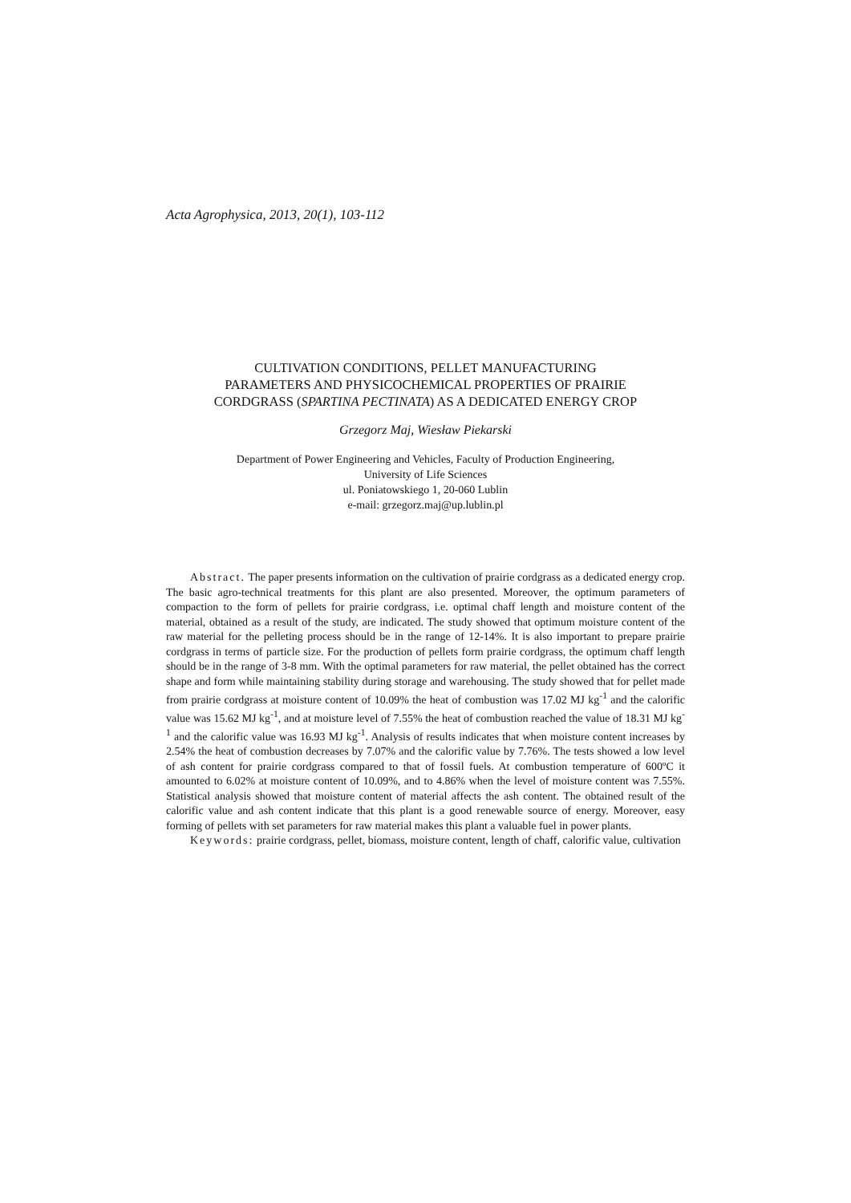Acta Agrophysica, 2013, 20(1), 103-112
CULTIVATION CONDITIONS, PELLET MANUFACTURING
PARAMETERS AND PHYSICOCHEMICAL PROPERTIES OF PRAIRIE
CORDGRASS (SPARTINA PECTINATA) AS A DEDICATED ENERGY CROP
Grzegorz Maj, Wiesław Piekarski
Department of Power Engineering and Vehicles, Faculty of Production Engineering,
University of Life Sciences
ul. Poniatowskiego 1, 20-060 Lublin
e-mail: grzegorz.maj@up.lublin.pl
Abstract. The paper presents information on the cultivation of prairie cordgrass as a dedicated energy crop. The basic agro-technical treatments for this plant are also presented. Moreover, the optimum parameters of compaction to the form of pellets for prairie cordgrass, i.e. optimal chaff length and moisture content of the material, obtained as a result of the study, are indicated. The study showed that optimum moisture content of the raw material for the pelleting process should be in the range of 12-14%. It is also important to prepare prairie cordgrass in terms of particle size. For the production of pellets form prairie cordgrass, the optimum chaff length should be in the range of 3-8 mm. With the optimal parameters for raw material, the pellet obtained has the correct shape and form while maintaining stability during storage and warehousing. The study showed that for pellet made from prairie cordgrass at moisture content of 10.09% the heat of combustion was 17.02 MJ kg<sup>-1</sup> and the calorific value was 15.62 MJ kg<sup>-1</sup>, and at moisture level of 7.55% the heat of combustion reached the value of 18.31 MJ kg<sup>-1</sup> and the calorific value was 16.93 MJ kg<sup>-1</sup>. Analysis of results indicates that when moisture content increases by 2.54% the heat of combustion decreases by 7.07% and the calorific value by 7.76%. The tests showed a low level of ash content for prairie cordgrass compared to that of fossil fuels. At combustion temperature of 600ºC it amounted to 6.02% at moisture content of 10.09%, and to 4.86% when the level of moisture content was 7.55%. Statistical analysis showed that moisture content of material affects the ash content. The obtained result of the calorific value and ash content indicate that this plant is a good renewable source of energy. Moreover, easy forming of pellets with set parameters for raw material makes this plant a valuable fuel in power plants.
Keywords: prairie cordgrass, pellet, biomass, moisture content, length of chaff, calorific value, cultivation